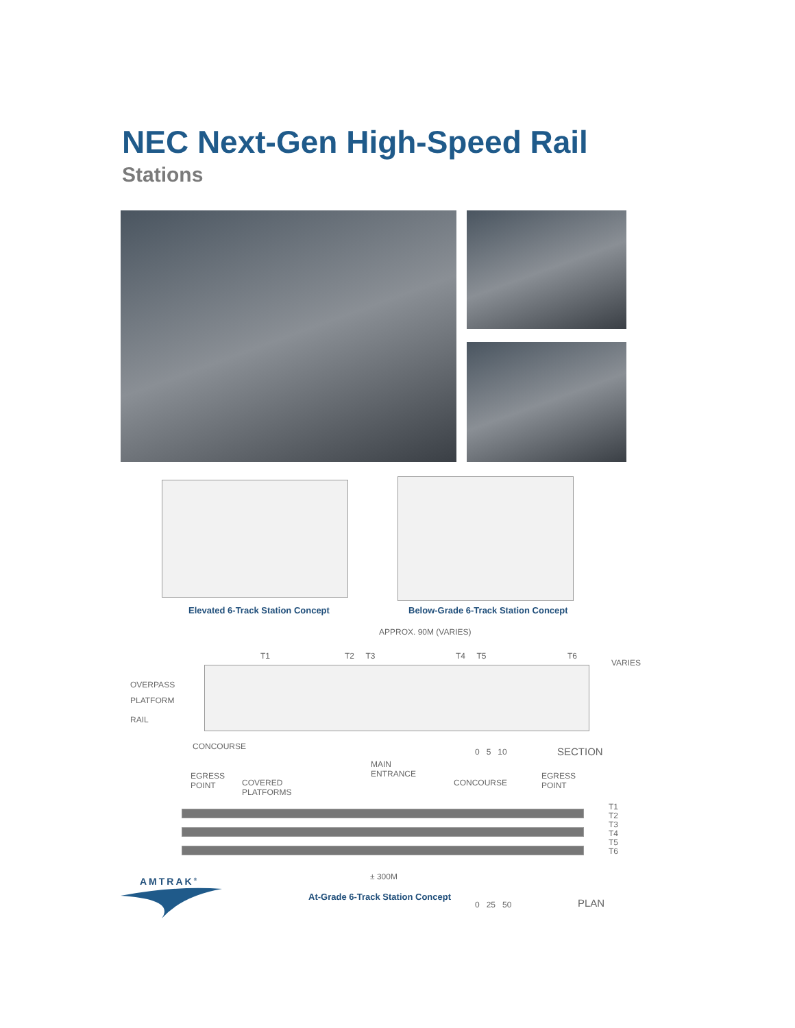NEC Next-Gen High-Speed Rail
Stations
Elevated 6-Track Station Concept
Below-Grade 6-Track Station Concept
APPROX. 90M (VARIES)
T1 T2 T3 T4 T5 T6
VARIES
OVERPASS
PLATFORM
RAIL
CONCOURSE
0 5 10 SECTION
MAIN
ENTRANCE
EGRESS
POINT
COVERED
PLATFORMS
CONCOURSE
EGRESS
POINT
T1
T2
T3
T4
T5
T6
± 300M
AMTRAK<sup>®</sup>
At-Grade 6-Track Station Concept
0 25 50 PLAN